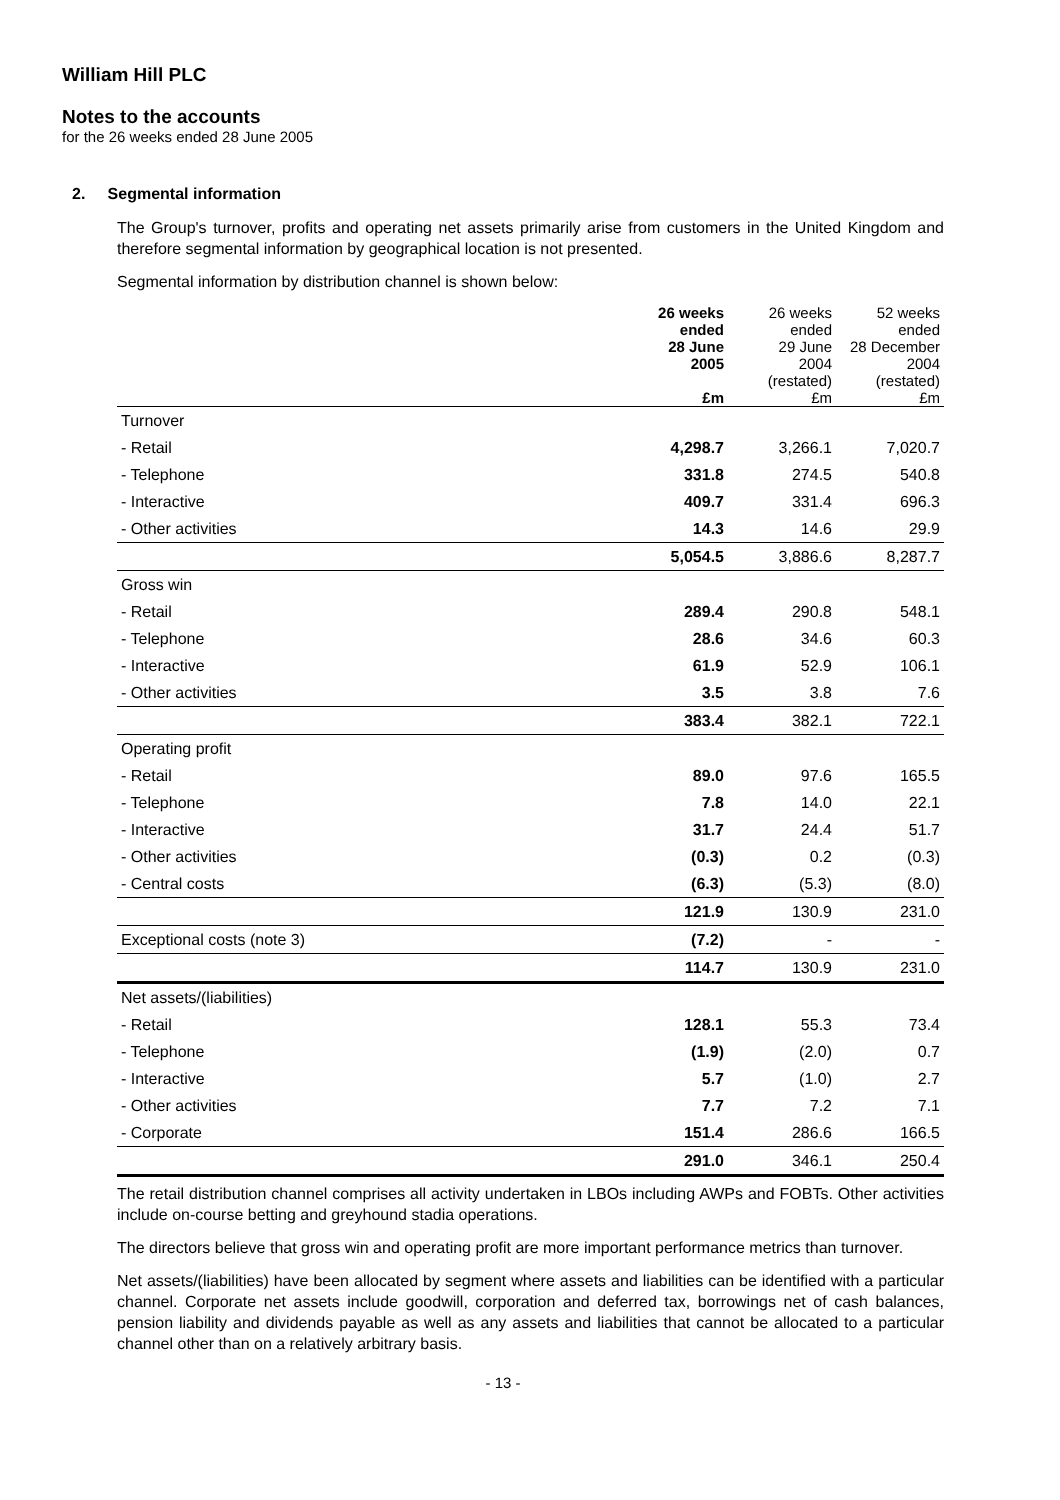William Hill PLC
Notes to the accounts
for the 26 weeks ended 28 June 2005
2. Segmental information
The Group's turnover, profits and operating net assets primarily arise from customers in the United Kingdom and therefore segmental information by geographical location is not presented.
Segmental information by distribution channel is shown below:
| | 26 weeks ended 28 June 2005 £m | 26 weeks ended 29 June 2004 (restated) £m | 52 weeks ended 28 December 2004 (restated) £m |
| --- | --- | --- | --- |
| Turnover | | | |
| - Retail | 4,298.7 | 3,266.1 | 7,020.7 |
| - Telephone | 331.8 | 274.5 | 540.8 |
| - Interactive | 409.7 | 331.4 | 696.3 |
| - Other activities | 14.3 | 14.6 | 29.9 |
| | 5,054.5 | 3,886.6 | 8,287.7 |
| Gross win | | | |
| - Retail | 289.4 | 290.8 | 548.1 |
| - Telephone | 28.6 | 34.6 | 60.3 |
| - Interactive | 61.9 | 52.9 | 106.1 |
| - Other activities | 3.5 | 3.8 | 7.6 |
| | 383.4 | 382.1 | 722.1 |
| Operating profit | | | |
| - Retail | 89.0 | 97.6 | 165.5 |
| - Telephone | 7.8 | 14.0 | 22.1 |
| - Interactive | 31.7 | 24.4 | 51.7 |
| - Other activities | (0.3) | 0.2 | (0.3) |
| - Central costs | (6.3) | (5.3) | (8.0) |
| | 121.9 | 130.9 | 231.0 |
| Exceptional costs (note 3) | (7.2) | - | - |
| | 114.7 | 130.9 | 231.0 |
| Net assets/(liabilities) | | | |
| - Retail | 128.1 | 55.3 | 73.4 |
| - Telephone | (1.9) | (2.0) | 0.7 |
| - Interactive | 5.7 | (1.0) | 2.7 |
| - Other activities | 7.7 | 7.2 | 7.1 |
| - Corporate | 151.4 | 286.6 | 166.5 |
| | 291.0 | 346.1 | 250.4 |
The retail distribution channel comprises all activity undertaken in LBOs including AWPs and FOBTs. Other activities include on-course betting and greyhound stadia operations.
The directors believe that gross win and operating profit are more important performance metrics than turnover.
Net assets/(liabilities) have been allocated by segment where assets and liabilities can be identified with a particular channel. Corporate net assets include goodwill, corporation and deferred tax, borrowings net of cash balances, pension liability and dividends payable as well as any assets and liabilities that cannot be allocated to a particular channel other than on a relatively arbitrary basis.
- 13 -